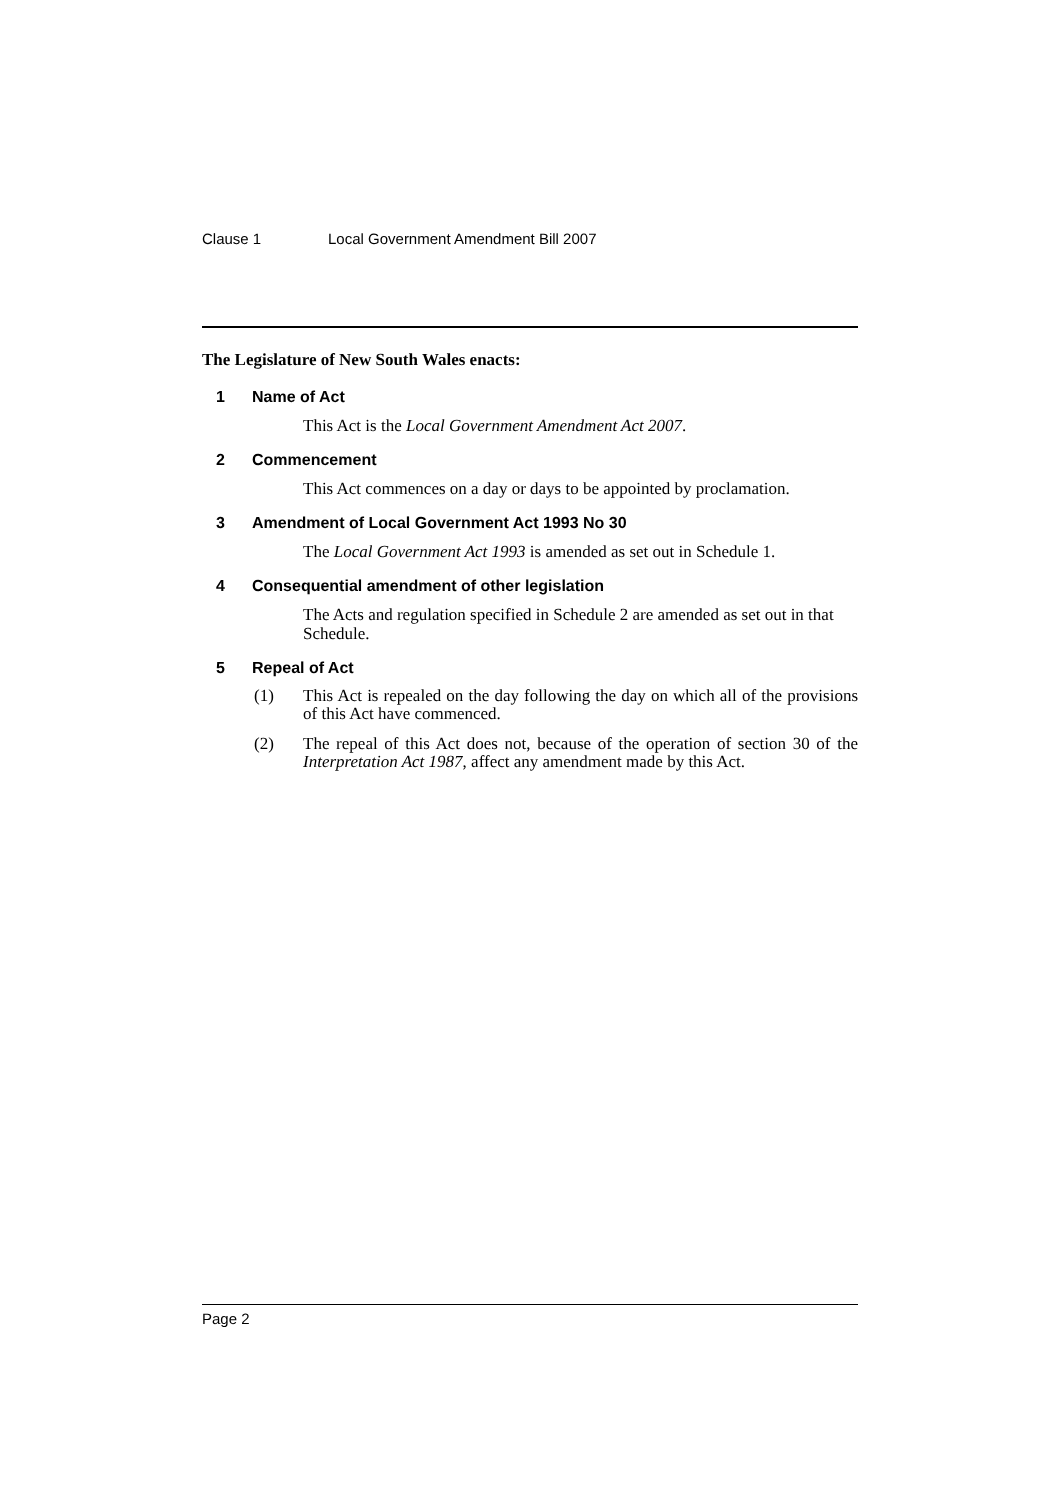Clause 1 Local Government Amendment Bill 2007
The Legislature of New South Wales enacts:
1 Name of Act
This Act is the Local Government Amendment Act 2007.
2 Commencement
This Act commences on a day or days to be appointed by proclamation.
3 Amendment of Local Government Act 1993 No 30
The Local Government Act 1993 is amended as set out in Schedule 1.
4 Consequential amendment of other legislation
The Acts and regulation specified in Schedule 2 are amended as set out in that Schedule.
5 Repeal of Act
(1) This Act is repealed on the day following the day on which all of the provisions of this Act have commenced.
(2) The repeal of this Act does not, because of the operation of section 30 of the Interpretation Act 1987, affect any amendment made by this Act.
Page 2